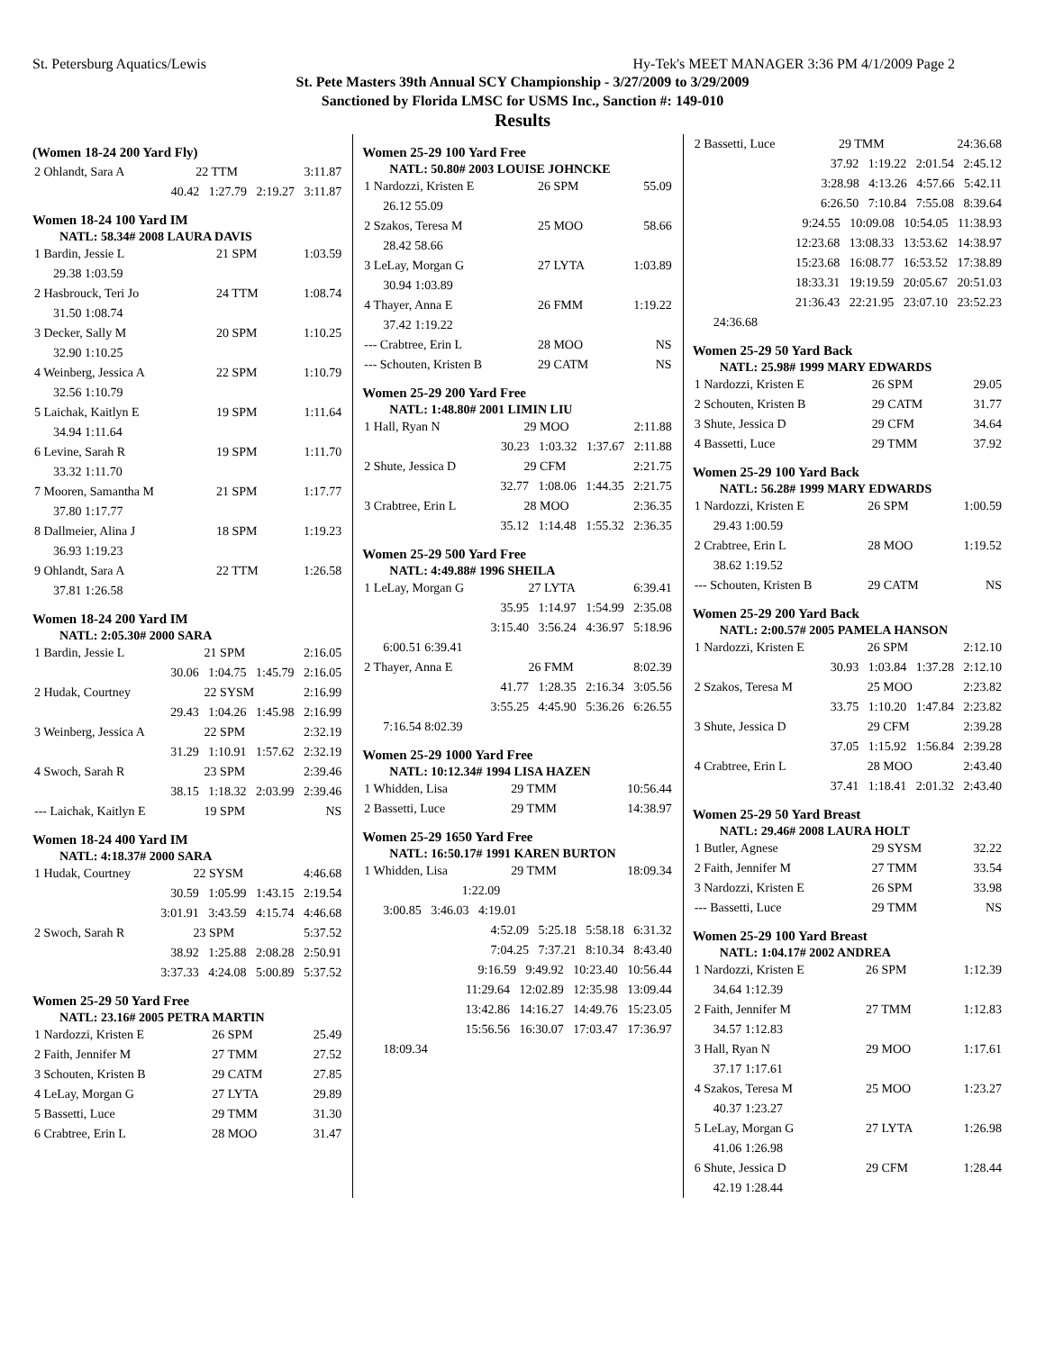St. Petersburg Aquatics/Lewis Hy-Tek's MEET MANAGER 3:36 PM 4/1/2009 Page 2
St. Pete Masters 39th Annual SCY Championship - 3/27/2009 to 3/29/2009
Sanctioned by Florida LMSC for USMS Inc., Sanction #: 149-010
Results
(Women 18-24 200 Yard Fly)
| 2 Ohlandt, Sara A | 22 TTM | 3:11.87 |
| 40.42 1:27.79 2:19.27 3:11.87 | | |
Women 18-24 100 Yard IM
NATL: 58.34# 2008 LAURA DAVIS
| 1 Bardin, Jessie L | 21 SPM | 1:03.59 |
| 29.38 1:03.59 | | |
| 2 Hasbrouck, Teri Jo | 24 TTM | 1:08.74 |
| 31.50 1:08.74 | | |
| 3 Decker, Sally M | 20 SPM | 1:10.25 |
| 32.90 1:10.25 | | |
| 4 Weinberg, Jessica A | 22 SPM | 1:10.79 |
| 32.56 1:10.79 | | |
| 5 Laichak, Kaitlyn E | 19 SPM | 1:11.64 |
| 34.94 1:11.64 | | |
| 6 Levine, Sarah R | 19 SPM | 1:11.70 |
| 33.32 1:11.70 | | |
| 7 Mooren, Samantha M | 21 SPM | 1:17.77 |
| 37.80 1:17.77 | | |
| 8 Dallmeier, Alina J | 18 SPM | 1:19.23 |
| 36.93 1:19.23 | | |
| 9 Ohlandt, Sara A | 22 TTM | 1:26.58 |
| 37.81 1:26.58 | | |
Women 18-24 200 Yard IM
NATL: 2:05.30# 2000 SARA
| 1 Bardin, Jessie L | 21 SPM | 2:16.05 |
| 30.06 1:04.75 1:45.79 2:16.05 | | |
| 2 Hudak, Courtney | 22 SYSM | 2:16.99 |
| 29.43 1:04.26 1:45.98 2:16.99 | | |
| 3 Weinberg, Jessica A | 22 SPM | 2:32.19 |
| 31.29 1:10.91 1:57.62 2:32.19 | | |
| 4 Swoch, Sarah R | 23 SPM | 2:39.46 |
| 38.15 1:18.32 2:03.99 2:39.46 | | |
| --- Laichak, Kaitlyn E | 19 SPM | NS |
Women 18-24 400 Yard IM
NATL: 4:18.37# 2000 SARA
| 1 Hudak, Courtney | 22 SYSM | 4:46.68 |
| 30.59 1:05.99 1:43.15 2:19.54 | | |
| 3:01.91 3:43.59 4:15.74 4:46.68 | | |
| 2 Swoch, Sarah R | 23 SPM | 5:37.52 |
| 38.92 1:25.88 2:08.28 2:50.91 | | |
| 3:37.33 4:24.08 5:00.89 5:37.52 | | |
Women 25-29 50 Yard Free
NATL: 23.16# 2005 PETRA MARTIN
| 1 Nardozzi, Kristen E | 26 SPM | 25.49 |
| 2 Faith, Jennifer M | 27 TMM | 27.52 |
| 3 Schouten, Kristen B | 29 CATM | 27.85 |
| 4 LeLay, Morgan G | 27 LYTA | 29.89 |
| 5 Bassetti, Luce | 29 TMM | 31.30 |
| 6 Crabtree, Erin L | 28 MOO | 31.47 |
Women 25-29 100 Yard Free
NATL: 50.80# 2003 LOUISE JOHNCKE
| 1 Nardozzi, Kristen E | 26 SPM | 55.09 |
| 26.12 55.09 | | |
| 2 Szakos, Teresa M | 25 MOO | 58.66 |
| 28.42 58.66 | | |
| 3 LeLay, Morgan G | 27 LYTA | 1:03.89 |
| 30.94 1:03.89 | | |
| 4 Thayer, Anna E | 26 FMM | 1:19.22 |
| 37.42 1:19.22 | | |
| --- Crabtree, Erin L | 28 MOO | NS |
| --- Schouten, Kristen B | 29 CATM | NS |
Women 25-29 200 Yard Free
NATL: 1:48.80# 2001 LIMIN LIU
| 1 Hall, Ryan N | 29 MOO | 2:11.88 |
| 30.23 1:03.32 1:37.67 2:11.88 | | |
| 2 Shute, Jessica D | 29 CFM | 2:21.75 |
| 32.77 1:08.06 1:44.35 2:21.75 | | |
| 3 Crabtree, Erin L | 28 MOO | 2:36.35 |
| 35.12 1:14.48 1:55.32 2:36.35 | | |
Women 25-29 500 Yard Free
NATL: 4:49.88# 1996 SHEILA
| 1 LeLay, Morgan G | 27 LYTA | 6:39.41 |
| 35.95 1:14.97 1:54.99 2:35.08 | | |
| 3:15.40 3:56.24 4:36.97 5:18.96 | | |
| 6:00.51 6:39.41 | | |
| 2 Thayer, Anna E | 26 FMM | 8:02.39 |
| 41.77 1:28.35 2:16.34 3:05.56 | | |
| 3:55.25 4:45.90 5:36.26 6:26.55 | | |
| 7:16.54 8:02.39 | | |
Women 25-29 1000 Yard Free
NATL: 10:12.34# 1994 LISA HAZEN
| 1 Whidden, Lisa | 29 TMM | 10:56.44 |
| 2 Bassetti, Luce | 29 TMM | 14:38.97 |
Women 25-29 1650 Yard Free
NATL: 16:50.17# 1991 KAREN BURTON
| 1 Whidden, Lisa | 29 TMM | 18:09.34 |
| 1:22.09 | | |
| 3:00.85 3:46.03 4:19.01 | | |
| 4:52.09 5:25.18 5:58.18 6:31.32 | | |
| 7:04.25 7:37.21 8:10.34 8:43.40 | | |
| 9:16.59 9:49.92 10:23.40 10:56.44 | | |
| 11:29.64 12:02.89 12:35.98 13:09.44 | | |
| 13:42.86 14:16.27 14:49.76 15:23.05 | | |
| 15:56.56 16:30.07 17:03.47 17:36.97 | | |
| 18:09.34 | | |
| 2 Bassetti, Luce | 29 TMM | 24:36.68 |
| 37.92 1:19.22 2:01.54 2:45.12 | | |
| 3:28.98 4:13.26 4:57.66 5:42.11 | | |
| 6:26.50 7:10.84 7:55.08 8:39.64 | | |
| 9:24.55 10:09.08 10:54.05 11:38.93 | | |
| 12:23.68 13:08.33 13:53.62 14:38.97 | | |
| 15:23.68 16:08.77 16:53.52 17:38.89 | | |
| 18:33.31 19:19.59 20:05.67 20:51.03 | | |
| 21:36.43 22:21.95 23:07.10 23:52.23 | | |
| 24:36.68 | | |
Women 25-29 50 Yard Back
NATL: 25.98# 1999 MARY EDWARDS
| 1 Nardozzi, Kristen E | 26 SPM | 29.05 |
| 2 Schouten, Kristen B | 29 CATM | 31.77 |
| 3 Shute, Jessica D | 29 CFM | 34.64 |
| 4 Bassetti, Luce | 29 TMM | 37.92 |
Women 25-29 100 Yard Back
NATL: 56.28# 1999 MARY EDWARDS
| 1 Nardozzi, Kristen E | 26 SPM | 1:00.59 |
| 29.43 1:00.59 | | |
| 2 Crabtree, Erin L | 28 MOO | 1:19.52 |
| 38.62 1:19.52 | | |
| --- Schouten, Kristen B | 29 CATM | NS |
Women 25-29 200 Yard Back
NATL: 2:00.57# 2005 PAMELA HANSON
| 1 Nardozzi, Kristen E | 26 SPM | 2:12.10 |
| 30.93 1:03.84 1:37.28 2:12.10 | | |
| 2 Szakos, Teresa M | 25 MOO | 2:23.82 |
| 33.75 1:10.20 1:47.84 2:23.82 | | |
| 3 Shute, Jessica D | 29 CFM | 2:39.28 |
| 37.05 1:15.92 1:56.84 2:39.28 | | |
| 4 Crabtree, Erin L | 28 MOO | 2:43.40 |
| 37.41 1:18.41 2:01.32 2:43.40 | | |
Women 25-29 50 Yard Breast
NATL: 29.46# 2008 LAURA HOLT
| 1 Butler, Agnese | 29 SYSM | 32.22 |
| 2 Faith, Jennifer M | 27 TMM | 33.54 |
| 3 Nardozzi, Kristen E | 26 SPM | 33.98 |
| --- Bassetti, Luce | 29 TMM | NS |
Women 25-29 100 Yard Breast
NATL: 1:04.17# 2002 ANDREA
| 1 Nardozzi, Kristen E | 26 SPM | 1:12.39 |
| 34.64 1:12.39 | | |
| 2 Faith, Jennifer M | 27 TMM | 1:12.83 |
| 34.57 1:12.83 | | |
| 3 Hall, Ryan N | 29 MOO | 1:17.61 |
| 37.17 1:17.61 | | |
| 4 Szakos, Teresa M | 25 MOO | 1:23.27 |
| 40.37 1:23.27 | | |
| 5 LeLay, Morgan G | 27 LYTA | 1:26.98 |
| 41.06 1:26.98 | | |
| 6 Shute, Jessica D | 29 CFM | 1:28.44 |
| 42.19 1:28.44 | | |